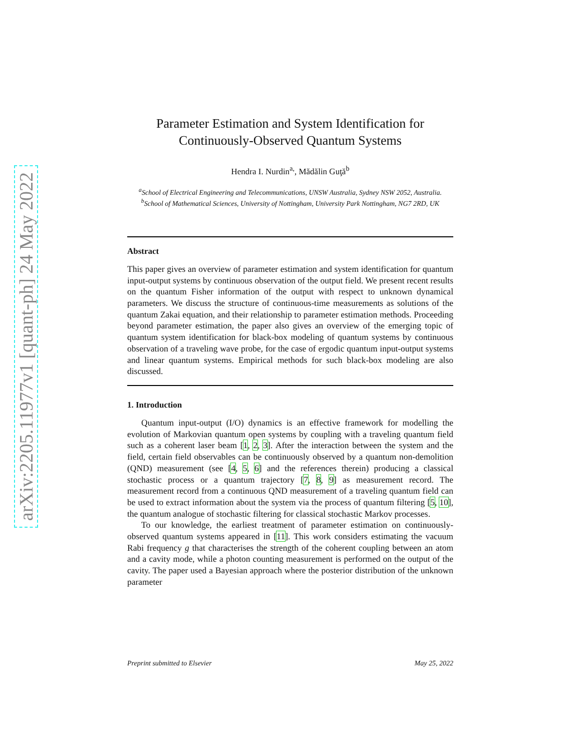arXiv:2205.11977v1 [quant-ph] 24 May 2022
Parameter Estimation and System Identification for Continuously-Observed Quantum Systems
Hendra I. Nurdin<sup>a,</sup>, Mădălin Guţă<sup>b</sup>
<sup>a</sup> School of Electrical Engineering and Telecommunications, UNSW Australia, Sydney NSW 2052, Australia.
<sup>b</sup> School of Mathematical Sciences, University of Nottingham, University Park Nottingham, NG7 2RD, UK
Abstract
This paper gives an overview of parameter estimation and system identification for quantum input-output systems by continuous observation of the output field. We present recent results on the quantum Fisher information of the output with respect to unknown dynamical parameters. We discuss the structure of continuous-time measurements as solutions of the quantum Zakai equation, and their relationship to parameter estimation methods. Proceeding beyond parameter estimation, the paper also gives an overview of the emerging topic of quantum system identification for black-box modeling of quantum systems by continuous observation of a traveling wave probe, for the case of ergodic quantum input-output systems and linear quantum systems. Empirical methods for such black-box modeling are also discussed.
1. Introduction
Quantum input-output (I/O) dynamics is an effective framework for modelling the evolution of Markovian quantum open systems by coupling with a traveling quantum field such as a coherent laser beam [1, 2, 3]. After the interaction between the system and the field, certain field observables can be continuously observed by a quantum non-demolition (QND) measurement (see [4, 5, 6] and the references therein) producing a classical stochastic process or a quantum trajectory [7, 8, 9] as measurement record. The measurement record from a continuous QND measurement of a traveling quantum field can be used to extract information about the system via the process of quantum filtering [5, 10], the quantum analogue of stochastic filtering for classical stochastic Markov processes.
To our knowledge, the earliest treatment of parameter estimation on continuously-observed quantum systems appeared in [11]. This work considers estimating the vacuum Rabi frequency g that characterises the strength of the coherent coupling between an atom and a cavity mode, while a photon counting measurement is performed on the output of the cavity. The paper used a Bayesian approach where the posterior distribution of the unknown parameter
Preprint submitted to Elsevier May 25, 2022